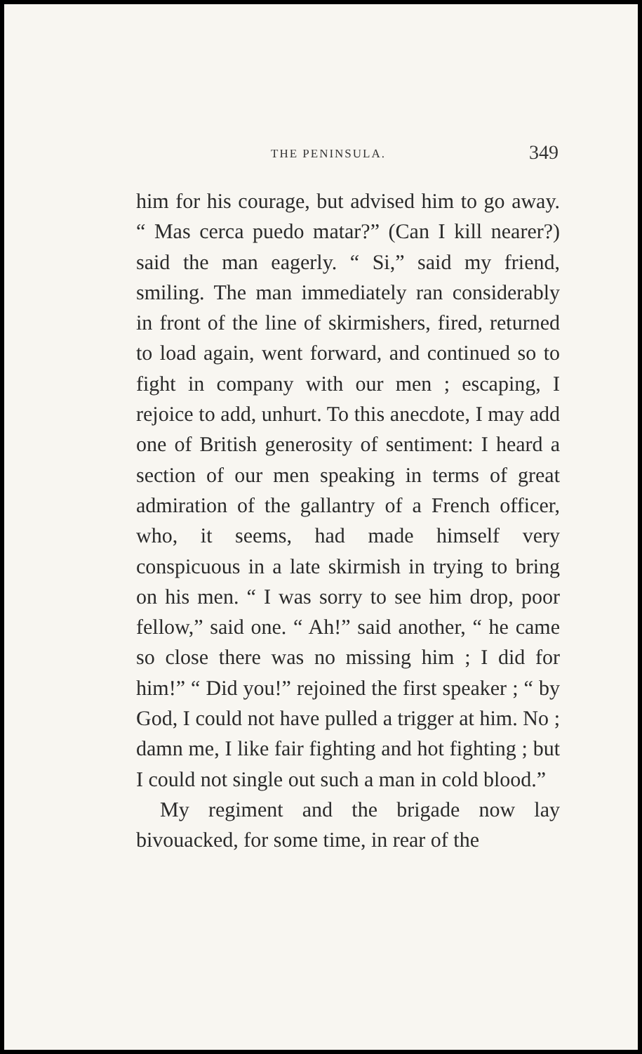THE PENINSULA. 349
him for his courage, but advised him to go away. “ Mas cerca puedo matar?” (Can I kill nearer?) said the man eagerly. “ Si,” said my friend, smiling. The man immediately ran considerably in front of the line of skirmishers, fired, returned to load again, went forward, and continued so to fight in company with our men ; escaping, I rejoice to add, unhurt. To this anecdote, I may add one of British generosity of sentiment: I heard a section of our men speaking in terms of great admiration of the gallantry of a French officer, who, it seems, had made himself very conspicuous in a late skirmish in trying to bring on his men. “ I was sorry to see him drop, poor fellow,” said one. “ Ah!” said another, “ he came so close there was no missing him ; I did for him!” “ Did you!” rejoined the first speaker ; “ by God, I could not have pulled a trigger at him. No ; damn me, I like fair fighting and hot fighting ; but I could not single out such a man in cold blood.”
My regiment and the brigade now lay bivouacked, for some time, in rear of the